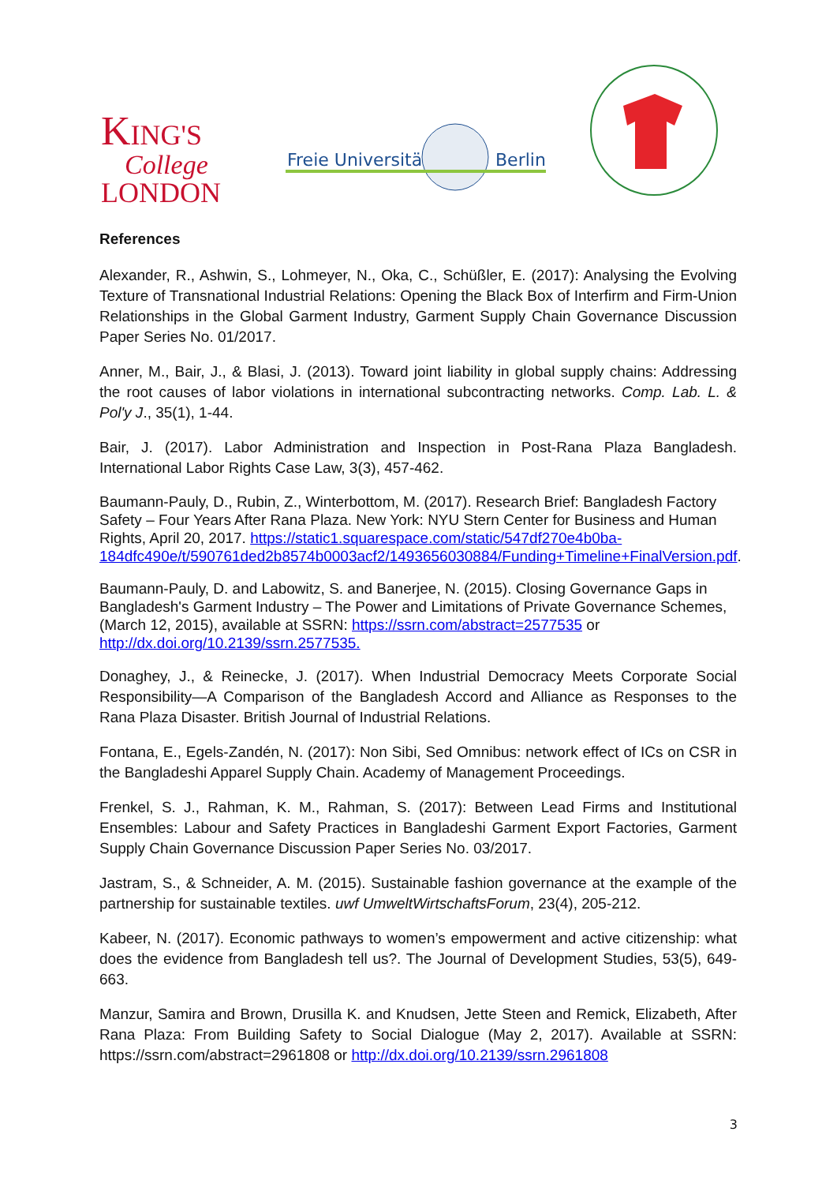KING'S
College
LONDON
Freie Universität
Berlin
References
Alexander, R., Ashwin, S., Lohmeyer, N., Oka, C., Schüßler, E. (2017): Analysing the Evolving Texture of Transnational Industrial Relations: Opening the Black Box of Interfirm and Firm-Union Relationships in the Global Garment Industry, Garment Supply Chain Governance Discussion Paper Series No. 01/2017.
Anner, M., Bair, J., & Blasi, J. (2013). Toward joint liability in global supply chains: Addressing the root causes of labor violations in international subcontracting networks. Comp. Lab. L. & Pol'y J., 35(1), 1-44.
Bair, J. (2017). Labor Administration and Inspection in Post-Rana Plaza Bangladesh. International Labor Rights Case Law, 3(3), 457-462.
Baumann-Pauly, D., Rubin, Z., Winterbottom, M. (2017). Research Brief: Bangladesh Factory Safety – Four Years After Rana Plaza. New York: NYU Stern Center for Business and Human Rights, April 20, 2017. https://static1.squarespace.com/static/547df270e4b0ba-184dfc490e/t/590761ded2b8574b0003acf2/1493656030884/Funding+Timeline+FinalVersion.pdf.
Baumann-Pauly, D. and Labowitz, S. and Banerjee, N. (2015). Closing Governance Gaps in Bangladesh's Garment Industry – The Power and Limitations of Private Governance Schemes, (March 12, 2015), available at SSRN: https://ssrn.com/abstract=2577535 or http://dx.doi.org/10.2139/ssrn.2577535.
Donaghey, J., & Reinecke, J. (2017). When Industrial Democracy Meets Corporate Social Responsibility—A Comparison of the Bangladesh Accord and Alliance as Responses to the Rana Plaza Disaster. British Journal of Industrial Relations.
Fontana, E., Egels-Zandén, N. (2017): Non Sibi, Sed Omnibus: network effect of ICs on CSR in the Bangladeshi Apparel Supply Chain. Academy of Management Proceedings.
Frenkel, S. J., Rahman, K. M., Rahman, S. (2017): Between Lead Firms and Institutional Ensembles: Labour and Safety Practices in Bangladeshi Garment Export Factories, Garment Supply Chain Governance Discussion Paper Series No. 03/2017.
Jastram, S., & Schneider, A. M. (2015). Sustainable fashion governance at the example of the partnership for sustainable textiles. uwf UmweltWirtschaftsForum, 23(4), 205-212.
Kabeer, N. (2017). Economic pathways to women’s empowerment and active citizenship: what does the evidence from Bangladesh tell us?. The Journal of Development Studies, 53(5), 649-663.
Manzur, Samira and Brown, Drusilla K. and Knudsen, Jette Steen and Remick, Elizabeth, After Rana Plaza: From Building Safety to Social Dialogue (May 2, 2017). Available at SSRN: https://ssrn.com/abstract=2961808 or http://dx.doi.org/10.2139/ssrn.2961808
3